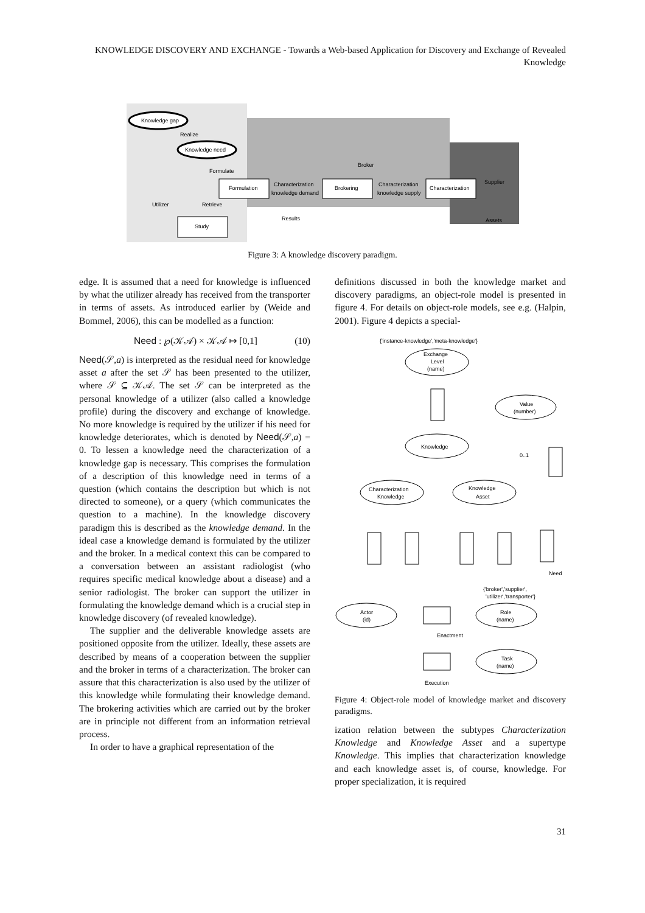KNOWLEDGE DISCOVERY AND EXCHANGE - Towards a Web-based Application for Discovery and Exchange of Revealed Knowledge
Knowledge gap
Realize
Knowledge need
Formulate
Utilizer
Retrieve
Broker
Supplier
Assets
Formulation
Characterization
knowledge demand
Brokering
Characterization
knowledge supply
Characterization
Results
Study
Figure 3: A knowledge discovery paradigm.
edge. It is assumed that a need for knowledge is influenced by what the utilizer already has received from the transporter in terms of assets. As introduced earlier by (Weide and Bommel, 2006), this can be modelled as a function:
Need : ℘(𝒦𝒜) × 𝒦𝒜 ↦ [0,1] (10)
Need(𝒮,a) is interpreted as the residual need for knowledge asset a after the set 𝒮 has been presented to the utilizer, where 𝒮 ⊆ 𝒦𝒜. The set 𝒮 can be interpreted as the personal knowledge of a utilizer (also called a knowledge profile) during the discovery and exchange of knowledge. No more knowledge is required by the utilizer if his need for knowledge deteriorates, which is denoted by Need(𝒮,a) = 0. To lessen a knowledge need the characterization of a knowledge gap is necessary. This comprises the formulation of a description of this knowledge need in terms of a question (which contains the description but which is not directed to someone), or a query (which communicates the question to a machine). In the knowledge discovery paradigm this is described as the knowledge demand. In the ideal case a knowledge demand is formulated by the utilizer and the broker. In a medical context this can be compared to a conversation between an assistant radiologist (who requires specific medical knowledge about a disease) and a senior radiologist. The broker can support the utilizer in formulating the knowledge demand which is a crucial step in knowledge discovery (of revealed knowledge).
The supplier and the deliverable knowledge assets are positioned opposite from the utilizer. Ideally, these assets are described by means of a cooperation between the supplier and the broker in terms of a characterization. The broker can assure that this characterization is also used by the utilizer of this knowledge while formulating their knowledge demand. The brokering activities which are carried out by the broker are in principle not different from an information retrieval process.
In order to have a graphical representation of the
definitions discussed in both the knowledge market and discovery paradigms, an object-role model is presented in figure 4. For details on object-role models, see e.g. (Halpin, 2001). Figure 4 depicts a special-
{'instance-knowledge','meta-knowledge'}
Exchange
Level
(name)
Value
(number)
Knowledge
0..1
Characterization
Knowledge
Knowledge
Asset
Need
{'broker','supplier',
'utilizer','transporter'}
Actor
(id)
Role
(name)
Enactment
Task
(name)
Execution
Figure 4: Object-role model of knowledge market and discovery paradigms.
ization relation between the subtypes Characterization Knowledge and Knowledge Asset and a supertype Knowledge. This implies that characterization knowledge and each knowledge asset is, of course, knowledge. For proper specialization, it is required
31